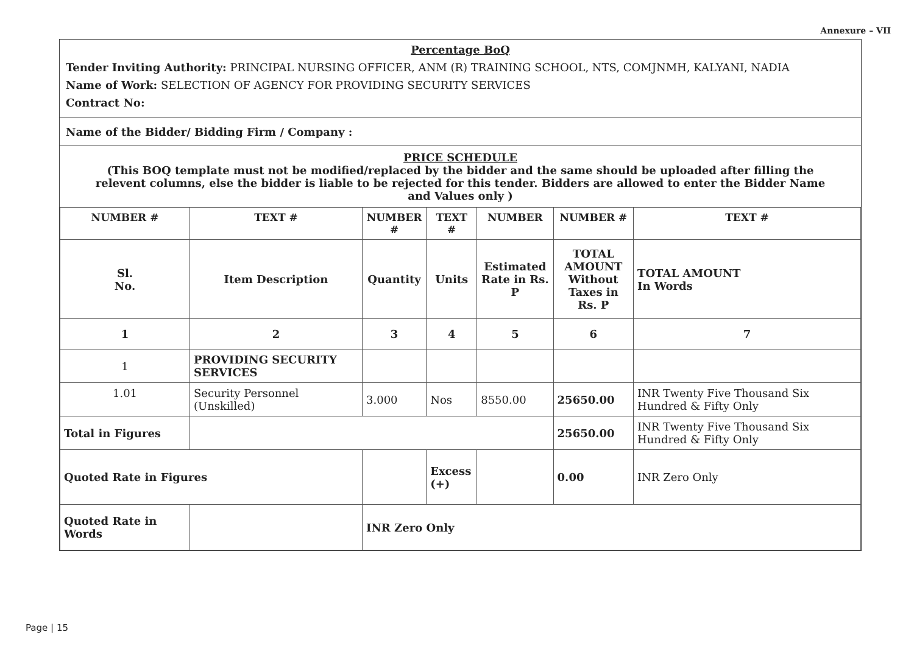Annexure – VII
Percentage BoQ
Tender Inviting Authority: PRINCIPAL NURSING OFFICER, ANM (R) TRAINING SCHOOL, NTS, COMJNMH, KALYANI, NADIA
Name of Work: SELECTION OF AGENCY FOR PROVIDING SECURITY SERVICES
Contract No:
Name of the Bidder/ Bidding Firm / Company :
PRICE SCHEDULE
(This BOQ template must not be modified/replaced by the bidder and the same should be uploaded after filling the relevent columns, else the bidder is liable to be rejected for this tender. Bidders are allowed to enter the Bidder Name and Values only )
| NUMBER # | TEXT # | NUMBER # | TEXT # | NUMBER | NUMBER # | TEXT # |
| --- | --- | --- | --- | --- | --- | --- |
| Sl. No. | Item Description | Quantity | Units | Estimated Rate in Rs. P | TOTAL AMOUNT Without Taxes in Rs. P | TOTAL AMOUNT In Words |
| 1 | 2 | 3 | 4 | 5 | 6 | 7 |
| 1 | PROVIDING SECURITY SERVICES | | | | | |
| 1.01 | Security Personnel (Unskilled) | 3.000 | Nos | 8550.00 | 25650.00 | INR Twenty Five Thousand Six Hundred & Fifty Only |
| Total in Figures | | | | | 25650.00 | INR Twenty Five Thousand Six Hundred & Fifty Only |
| Quoted Rate in Figures | | | Excess (+) | | 0.00 | INR Zero Only |
| Quoted Rate in Words | | INR Zero Only | | | | |
Page | 15